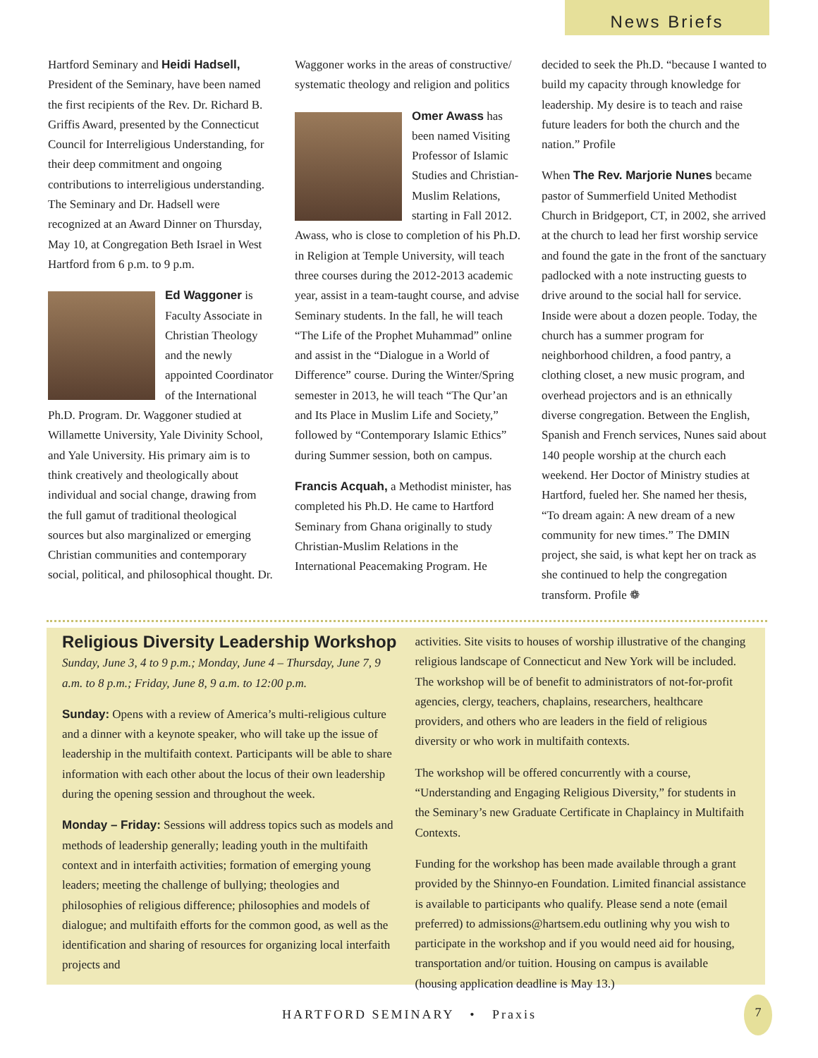News Briefs
Hartford Seminary and Heidi Hadsell, President of the Seminary, have been named the first recipients of the Rev. Dr. Richard B. Griffis Award, presented by the Connecticut Council for Interreligious Understanding, for their deep commitment and ongoing contributions to interreligious understanding. The Seminary and Dr. Hadsell were recognized at an Award Dinner on Thursday, May 10, at Congregation Beth Israel in West Hartford from 6 p.m. to 9 p.m.
Ed Waggoner is Faculty Associate in Christian Theology and the newly appointed Coordinator of the International Ph.D. Program. Dr. Waggoner studied at Willamette University, Yale Divinity School, and Yale University. His primary aim is to think creatively and theologically about individual and social change, drawing from the full gamut of traditional theological sources but also marginalized or emerging Christian communities and contemporary social, political, and philosophical thought. Dr.
Waggoner works in the areas of constructive/ systematic theology and religion and politics
Omer Awass has been named Visiting Professor of Islamic Studies and Christian-Muslim Relations, starting in Fall 2012. Awass, who is close to completion of his Ph.D. in Religion at Temple University, will teach three courses during the 2012-2013 academic year, assist in a team-taught course, and advise Seminary students. In the fall, he will teach “The Life of the Prophet Muhammad” online and assist in the “Dialogue in a World of Difference” course. During the Winter/Spring semester in 2013, he will teach “The Qur’an and Its Place in Muslim Life and Society,” followed by “Contemporary Islamic Ethics” during Summer session, both on campus.
Francis Acquah, a Methodist minister, has completed his Ph.D. He came to Hartford Seminary from Ghana originally to study Christian-Muslim Relations in the International Peacemaking Program. He
decided to seek the Ph.D. “because I wanted to build my capacity through knowledge for leadership. My desire is to teach and raise future leaders for both the church and the nation.” Profile
When The Rev. Marjorie Nunes became pastor of Summerfield United Methodist Church in Bridgeport, CT, in 2002, she arrived at the church to lead her first worship service and found the gate in the front of the sanctuary padlocked with a note instructing guests to drive around to the social hall for service. Inside were about a dozen people. Today, the church has a summer program for neighborhood children, a food pantry, a clothing closet, a new music program, and overhead projectors and is an ethnically diverse congregation. Between the English, Spanish and French services, Nunes said about 140 people worship at the church each weekend. Her Doctor of Ministry studies at Hartford, fueled her. She named her thesis, “To dream again: A new dream of a new community for new times.” The DMIN project, she said, is what kept her on track as she continued to help the congregation transform. Profile ❁
Religious Diversity Leadership Workshop
Sunday, June 3, 4 to 9 p.m.; Monday, June 4 – Thursday, June 7, 9 a.m. to 8 p.m.; Friday, June 8, 9 a.m. to 12:00 p.m.
Sunday: Opens with a review of America’s multi-religious culture and a dinner with a keynote speaker, who will take up the issue of leadership in the multifaith context. Participants will be able to share information with each other about the locus of their own leadership during the opening session and throughout the week.
Monday – Friday: Sessions will address topics such as models and methods of leadership generally; leading youth in the multifaith context and in interfaith activities; formation of emerging young leaders; meeting the challenge of bullying; theologies and philosophies of religious difference; philosophies and models of dialogue; and multifaith efforts for the common good, as well as the identification and sharing of resources for organizing local interfaith projects and
activities. Site visits to houses of worship illustrative of the changing religious landscape of Connecticut and New York will be included. The workshop will be of benefit to administrators of not-for-profit agencies, clergy, teachers, chaplains, researchers, healthcare providers, and others who are leaders in the field of religious diversity or who work in multifaith contexts.
The workshop will be offered concurrently with a course, “Understanding and Engaging Religious Diversity,” for students in the Seminary’s new Graduate Certificate in Chaplaincy in Multifaith Contexts.
Funding for the workshop has been made available through a grant provided by the Shinnyo-en Foundation. Limited financial assistance is available to participants who qualify. Please send a note (email preferred) to admissions@hartsem.edu outlining why you wish to participate in the workshop and if you would need aid for housing, transportation and/or tuition. Housing on campus is available (housing application deadline is May 13.)
HARTFORD SEMINARY • Praxis
7